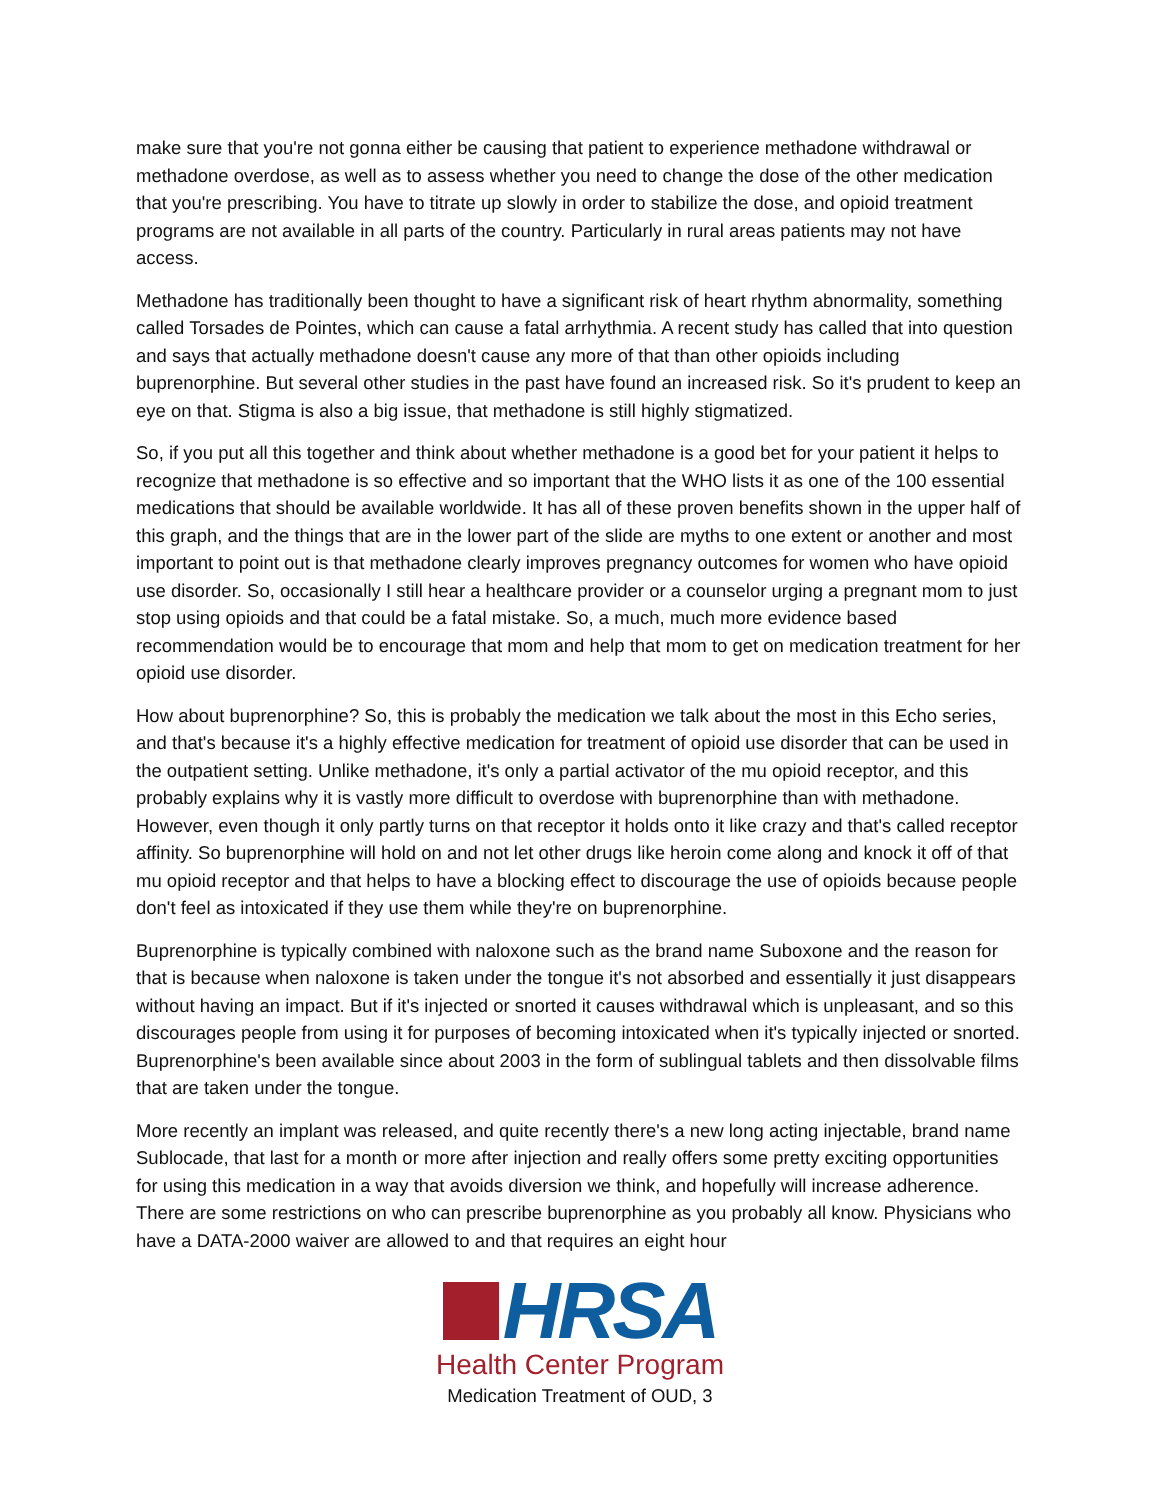make sure that you're not gonna either be causing that patient to experience methadone withdrawal or methadone overdose, as well as to assess whether you need to change the dose of the other medication that you're prescribing. You have to titrate up slowly in order to stabilize the dose, and opioid treatment programs are not available in all parts of the country. Particularly in rural areas patients may not have access.
Methadone has traditionally been thought to have a significant risk of heart rhythm abnormality, something called Torsades de Pointes, which can cause a fatal arrhythmia. A recent study has called that into question and says that actually methadone doesn't cause any more of that than other opioids including buprenorphine. But several other studies in the past have found an increased risk. So it's prudent to keep an eye on that. Stigma is also a big issue, that methadone is still highly stigmatized.
So, if you put all this together and think about whether methadone is a good bet for your patient it helps to recognize that methadone is so effective and so important that the WHO lists it as one of the 100 essential medications that should be available worldwide. It has all of these proven benefits shown in the upper half of this graph, and the things that are in the lower part of the slide are myths to one extent or another and most important to point out is that methadone clearly improves pregnancy outcomes for women who have opioid use disorder. So, occasionally I still hear a healthcare provider or a counselor urging a pregnant mom to just stop using opioids and that could be a fatal mistake. So, a much, much more evidence based recommendation would be to encourage that mom and help that mom to get on medication treatment for her opioid use disorder.
How about buprenorphine? So, this is probably the medication we talk about the most in this Echo series, and that's because it's a highly effective medication for treatment of opioid use disorder that can be used in the outpatient setting. Unlike methadone, it's only a partial activator of the mu opioid receptor, and this probably explains why it is vastly more difficult to overdose with buprenorphine than with methadone. However, even though it only partly turns on that receptor it holds onto it like crazy and that's called receptor affinity. So buprenorphine will hold on and not let other drugs like heroin come along and knock it off of that mu opioid receptor and that helps to have a blocking effect to discourage the use of opioids because people don't feel as intoxicated if they use them while they're on buprenorphine.
Buprenorphine is typically combined with naloxone such as the brand name Suboxone and the reason for that is because when naloxone is taken under the tongue it's not absorbed and essentially it just disappears without having an impact. But if it's injected or snorted it causes withdrawal which is unpleasant, and so this discourages people from using it for purposes of becoming intoxicated when it's typically injected or snorted. Buprenorphine's been available since about 2003 in the form of sublingual tablets and then dissolvable films that are taken under the tongue.
More recently an implant was released, and quite recently there's a new long acting injectable, brand name Sublocade, that last for a month or more after injection and really offers some pretty exciting opportunities for using this medication in a way that avoids diversion we think, and hopefully will increase adherence. There are some restrictions on who can prescribe buprenorphine as you probably all know. Physicians who have a DATA-2000 waiver are allowed to and that requires an eight hour
HRSA
Health Center Program
Medication Treatment of OUD, 3